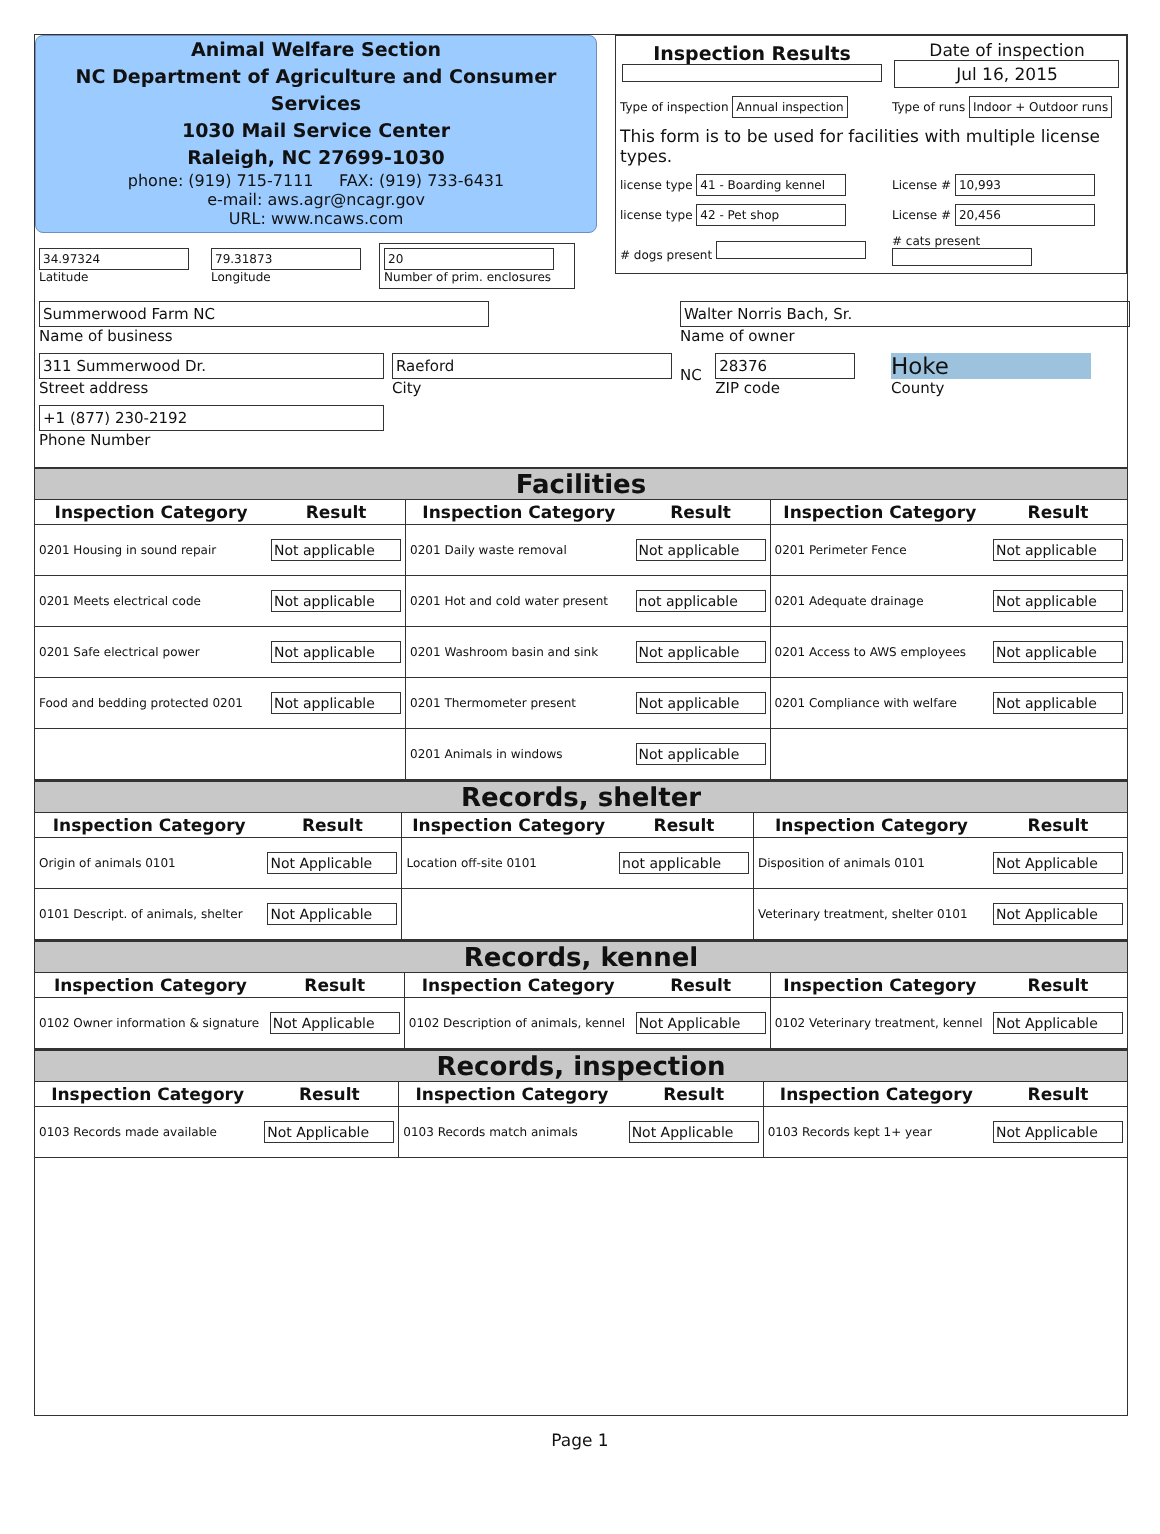Animal Welfare Section
NC Department of Agriculture and Consumer Services
1030 Mail Service Center
Raleigh, NC 27699-1030
phone: (919) 715-7111 FAX: (919) 733-6431
e-mail: aws.agr@ncagr.gov
URL: www.ncaws.com
| 34.97324 Latitude | 79.31873 Longitude | 20 Number of prim. enclosures |
| Inspection Results | Date of inspection Jul 16, 2015 |
| Type of inspection Annual inspection | Type of runs Indoor + Outdoor runs |
| This form is to be used for facilities with multiple license types. | |
| license type 41 - Boarding kennel | License # 10,993 |
| license type 42 - Pet shop | License # 20,456 |
| # dogs present | # cats present |
| Summerwood Farm NC Name of business | | Walter Norris Bach, Sr. Name of owner | | |
| 311 Summerwood Dr. Street address | Raeford City | NC | 28376 ZIP code | Hoke County |
| +1 (877) 230-2192 Phone Number | | | | |
Facilities
| Inspection Category | Result | Inspection Category | Result | Inspection Category | Result |
| --- | --- | --- | --- | --- | --- |
| 0201 Housing in sound repair | Not applicable | 0201 Daily waste removal | Not applicable | 0201 Perimeter Fence | Not applicable |
| 0201 Meets electrical code | Not applicable | 0201 Hot and cold water present | not applicable | 0201 Adequate drainage | Not applicable |
| 0201 Safe electrical power | Not applicable | 0201 Washroom basin and sink | Not applicable | 0201 Access to AWS employees | Not applicable |
| Food and bedding protected 0201 | Not applicable | 0201 Thermometer present | Not applicable | 0201 Compliance with welfare | Not applicable |
| | | 0201 Animals in windows | Not applicable | | |
Records, shelter
| Inspection Category | Result | Inspection Category | Result | Inspection Category | Result |
| --- | --- | --- | --- | --- | --- |
| Origin of animals 0101 | Not Applicable | Location off-site 0101 | not applicable | Disposition of animals 0101 | Not Applicable |
| 0101 Descript. of animals, shelter | Not Applicable | | | Veterinary treatment, shelter 0101 | Not Applicable |
Records, kennel
| Inspection Category | Result | Inspection Category | Result | Inspection Category | Result |
| --- | --- | --- | --- | --- | --- |
| 0102 Owner information & signature | Not Applicable | 0102 Description of animals, kennel | Not Applicable | 0102 Veterinary treatment, kennel | Not Applicable |
Records, inspection
| Inspection Category | Result | Inspection Category | Result | Inspection Category | Result |
| --- | --- | --- | --- | --- | --- |
| 0103 Records made available | Not Applicable | 0103 Records match animals | Not Applicable | 0103 Records kept 1+ year | Not Applicable |
Page 1